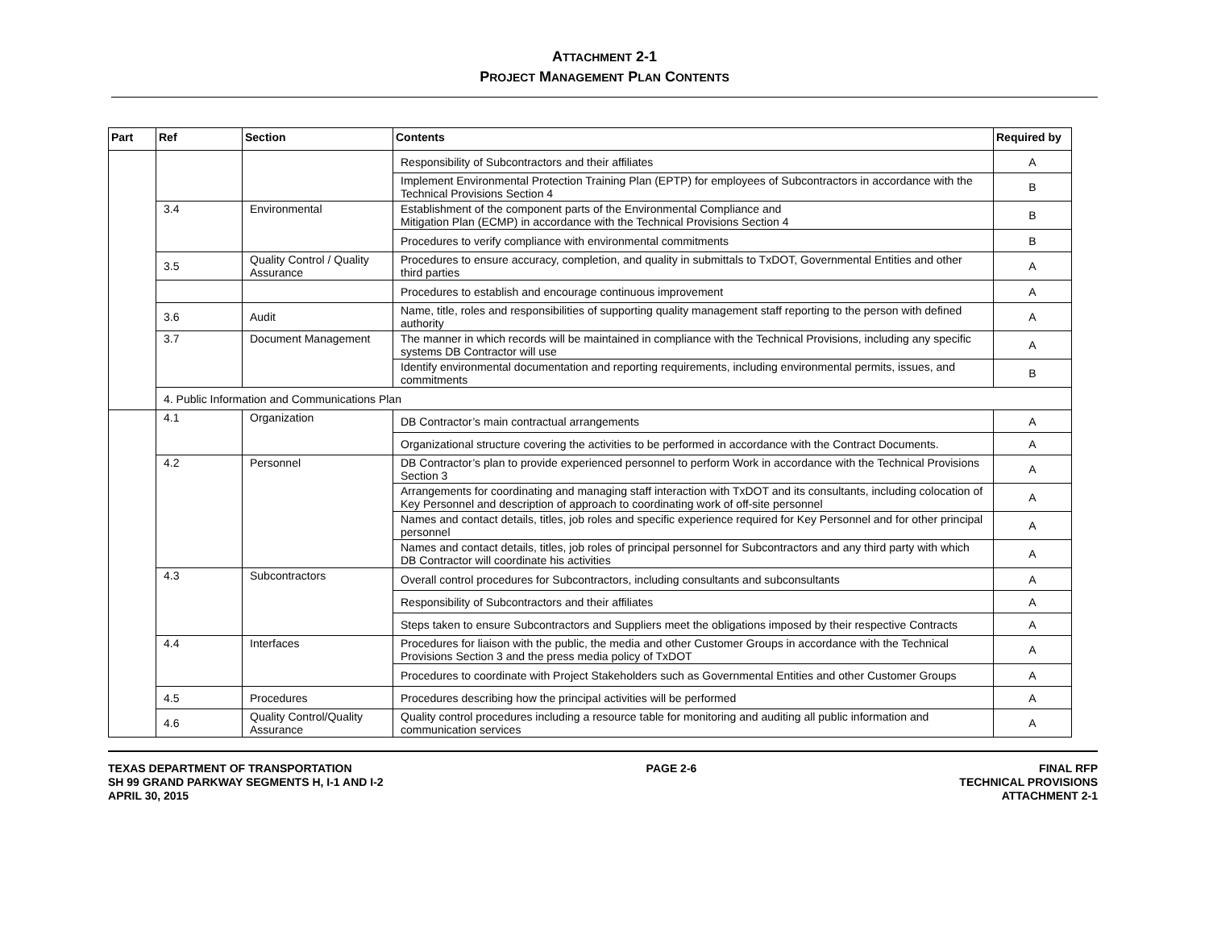ATTACHMENT 2-1
PROJECT MANAGEMENT PLAN CONTENTS
| Part | Ref | Section | Contents | Required by |
| --- | --- | --- | --- | --- |
| | | | Responsibility of Subcontractors and their affiliates | A |
| | | | Implement Environmental Protection Training Plan (EPTP) for employees of Subcontractors in accordance with the Technical Provisions Section 4 | B |
| | 3.4 | Environmental | Establishment of the component parts of the Environmental Compliance and Mitigation Plan (ECMP) in accordance with the Technical Provisions Section 4 | B |
| | | | Procedures to verify compliance with environmental commitments | B |
| | 3.5 | Quality Control / Quality Assurance | Procedures to ensure accuracy, completion, and quality in submittals to TxDOT, Governmental Entities and other third parties | A |
| | | | Procedures to establish and encourage continuous improvement | A |
| | 3.6 | Audit | Name, title, roles and responsibilities of supporting quality management staff reporting to the person with defined authority | A |
| | 3.7 | Document Management | The manner in which records will be maintained in compliance with the Technical Provisions, including any specific systems DB Contractor will use | A |
| | | | Identify environmental documentation and reporting requirements, including environmental permits, issues, and commitments | B |
| | 4. Public Information and Communications Plan | | | |
| | 4.1 | Organization | DB Contractor’s main contractual arrangements | A |
| | | | Organizational structure covering the activities to be performed in accordance with the Contract Documents. | A |
| | 4.2 | Personnel | DB Contractor’s plan to provide experienced personnel to perform Work in accordance with the Technical Provisions Section 3 | A |
| | | | Arrangements for coordinating and managing staff interaction with TxDOT and its consultants, including colocation of Key Personnel and description of approach to coordinating work of off-site personnel | A |
| | | | Names and contact details, titles, job roles and specific experience required for Key Personnel and for other principal personnel | A |
| | | | Names and contact details, titles, job roles of principal personnel for Subcontractors and any third party with which DB Contractor will coordinate his activities | A |
| | 4.3 | Subcontractors | Overall control procedures for Subcontractors, including consultants and subconsultants | A |
| | | | Responsibility of Subcontractors and their affiliates | A |
| | | | Steps taken to ensure Subcontractors and Suppliers meet the obligations imposed by their respective Contracts | A |
| | 4.4 | Interfaces | Procedures for liaison with the public, the media and other Customer Groups in accordance with the Technical Provisions Section 3 and the press media policy of TxDOT | A |
| | | | Procedures to coordinate with Project Stakeholders such as Governmental Entities and other Customer Groups | A |
| | 4.5 | Procedures | Procedures describing how the principal activities will be performed | A |
| | 4.6 | Quality Control/Quality Assurance | Quality control procedures including a resource table for monitoring and auditing all public information and communication services | A |
TEXAS DEPARTMENT OF TRANSPORTATION
SH 99 GRAND PARKWAY SEGMENTS H, I-1 AND I-2
APRIL 30, 2015
PAGE 2-6 FINAL RFP
TECHNICAL PROVISIONS
ATTACHMENT 2-1